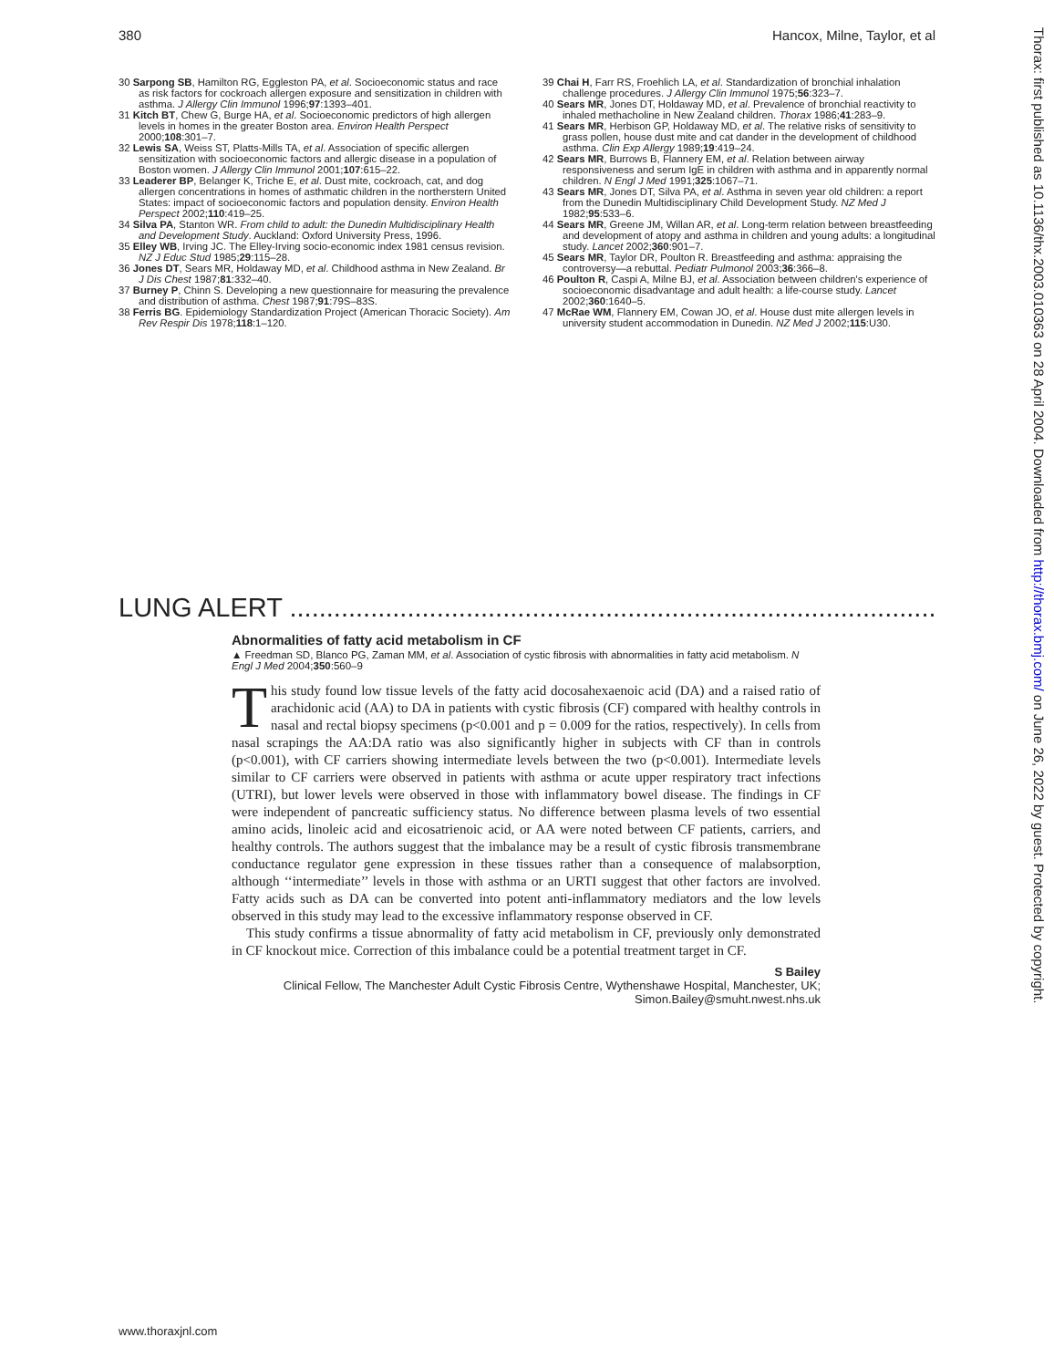380 Hancox, Milne, Taylor, et al
30 Sarpong SB, Hamilton RG, Eggleston PA, et al. Socioeconomic status and race as risk factors for cockroach allergen exposure and sensitization in children with asthma. J Allergy Clin Immunol 1996;97:1393–401.
31 Kitch BT, Chew G, Burge HA, et al. Socioeconomic predictors of high allergen levels in homes in the greater Boston area. Environ Health Perspect 2000;108:301–7.
32 Lewis SA, Weiss ST, Platts-Mills TA, et al. Association of specific allergen sensitization with socioeconomic factors and allergic disease in a population of Boston women. J Allergy Clin Immunol 2001;107:615–22.
33 Leaderer BP, Belanger K, Triche E, et al. Dust mite, cockroach, cat, and dog allergen concentrations in homes of asthmatic children in the northerstern United States: impact of socioeconomic factors and population density. Environ Health Perspect 2002;110:419–25.
34 Silva PA, Stanton WR. From child to adult: the Dunedin Multidisciplinary Health and Development Study. Auckland: Oxford University Press, 1996.
35 Elley WB, Irving JC. The Elley-Irving socio-economic index 1981 census revision. NZ J Educ Stud 1985;29:115–28.
36 Jones DT, Sears MR, Holdaway MD, et al. Childhood asthma in New Zealand. Br J Dis Chest 1987;81:332–40.
37 Burney P, Chinn S. Developing a new questionnaire for measuring the prevalence and distribution of asthma. Chest 1987;91:79S–83S.
38 Ferris BG. Epidemiology Standardization Project (American Thoracic Society). Am Rev Respir Dis 1978;118:1–120.
39 Chai H, Farr RS, Froehlich LA, et al. Standardization of bronchial inhalation challenge procedures. J Allergy Clin Immunol 1975;56:323–7.
40 Sears MR, Jones DT, Holdaway MD, et al. Prevalence of bronchial reactivity to inhaled methacholine in New Zealand children. Thorax 1986;41:283–9.
41 Sears MR, Herbison GP, Holdaway MD, et al. The relative risks of sensitivity to grass pollen, house dust mite and cat dander in the development of childhood asthma. Clin Exp Allergy 1989;19:419–24.
42 Sears MR, Burrows B, Flannery EM, et al. Relation between airway responsiveness and serum IgE in children with asthma and in apparently normal children. N Engl J Med 1991;325:1067–71.
43 Sears MR, Jones DT, Silva PA, et al. Asthma in seven year old children: a report from the Dunedin Multidisciplinary Child Development Study. NZ Med J 1982;95:533–6.
44 Sears MR, Greene JM, Willan AR, et al. Long-term relation between breastfeeding and development of atopy and asthma in children and young adults: a longitudinal study. Lancet 2002;360:901–7.
45 Sears MR, Taylor DR, Poulton R. Breastfeeding and asthma: appraising the controversy—a rebuttal. Pediatr Pulmonol 2003;36:366–8.
46 Poulton R, Caspi A, Milne BJ, et al. Association between children's experience of socioeconomic disadvantage and adult health: a life-course study. Lancet 2002;360:1640–5.
47 McRae WM, Flannery EM, Cowan JO, et al. House dust mite allergen levels in university student accommodation in Dunedin. NZ Med J 2002;115:U30.
Thorax: first published as 10.1136/thx.2003.010363 on 28 April 2004. Downloaded from http://thorax.bmj.com/ on June 26, 2022 by guest. Protected by copyright.
LUNG ALERT ..........................................................................................................
Abnormalities of fatty acid metabolism in CF
▲ Freedman SD, Blanco PG, Zaman MM, et al. Association of cystic fibrosis with abnormalities in fatty acid metabolism. N Engl J Med 2004;350:560–9
This study found low tissue levels of the fatty acid docosahexaenoic acid (DA) and a raised ratio of arachidonic acid (AA) to DA in patients with cystic fibrosis (CF) compared with healthy controls in nasal and rectal biopsy specimens (p<0.001 and p = 0.009 for the ratios, respectively). In cells from nasal scrapings the AA:DA ratio was also significantly higher in subjects with CF than in controls (p<0.001), with CF carriers showing intermediate levels between the two (p<0.001). Intermediate levels similar to CF carriers were observed in patients with asthma or acute upper respiratory tract infections (UTRI), but lower levels were observed in those with inflammatory bowel disease. The findings in CF were independent of pancreatic sufficiency status. No difference between plasma levels of two essential amino acids, linoleic acid and eicosatrienoic acid, or AA were noted between CF patients, carriers, and healthy controls. The authors suggest that the imbalance may be a result of cystic fibrosis transmembrane conductance regulator gene expression in these tissues rather than a consequence of malabsorption, although ‘‘intermediate’’ levels in those with asthma or an URTI suggest that other factors are involved. Fatty acids such as DA can be converted into potent anti-inflammatory mediators and the low levels observed in this study may lead to the excessive inflammatory response observed in CF.
This study confirms a tissue abnormality of fatty acid metabolism in CF, previously only demonstrated in CF knockout mice. Correction of this imbalance could be a potential treatment target in CF.
S Bailey
Clinical Fellow, The Manchester Adult Cystic Fibrosis Centre, Wythenshawe Hospital, Manchester, UK; Simon.Bailey@smuht.nwest.nhs.uk
www.thoraxjnl.com